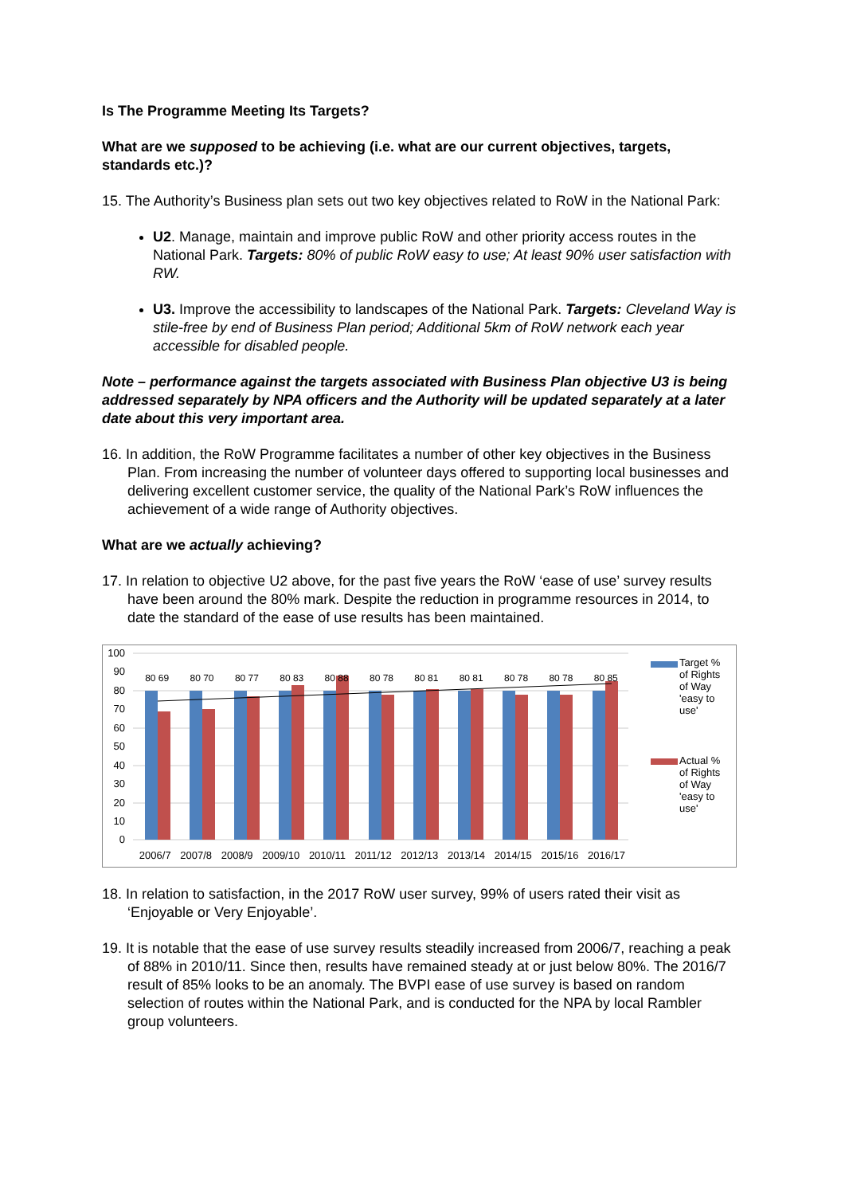Is The Programme Meeting Its Targets?
What are we supposed to be achieving (i.e. what are our current objectives, targets, standards etc.)?
15. The Authority’s Business plan sets out two key objectives related to RoW in the National Park:
U2. Manage, maintain and improve public RoW and other priority access routes in the National Park. Targets: 80% of public RoW easy to use; At least 90% user satisfaction with RW.
U3. Improve the accessibility to landscapes of the National Park. Targets: Cleveland Way is stile-free by end of Business Plan period; Additional 5km of RoW network each year accessible for disabled people.
Note – performance against the targets associated with Business Plan objective U3 is being addressed separately by NPA officers and the Authority will be updated separately at a later date about this very important area.
16. In addition, the RoW Programme facilitates a number of other key objectives in the Business Plan. From increasing the number of volunteer days offered to supporting local businesses and delivering excellent customer service, the quality of the National Park’s RoW influences the achievement of a wide range of Authority objectives.
What are we actually achieving?
17. In relation to objective U2 above, for the past five years the RoW ‘ease of use’ survey results have been around the 80% mark. Despite the reduction in programme resources in 2014, to date the standard of the ease of use results has been maintained.
100
90
80
70
60
50
40
30
20
10
0
Target % of Rights of Way 'easy to use'
Actual % of Rights of Way 'easy to use'
80 69 80 70 80 77 80 83 80 88 80 78 80 81 80 81 80 78 80 78 80 85
2006/7 2007/8 2008/9 2009/10 2010/11 2011/12 2012/13 2013/14 2014/15 2015/16 2016/17
18. In relation to satisfaction, in the 2017 RoW user survey, 99% of users rated their visit as ‘Enjoyable or Very Enjoyable’.
19. It is notable that the ease of use survey results steadily increased from 2006/7, reaching a peak of 88% in 2010/11. Since then, results have remained steady at or just below 80%. The 2016/7 result of 85% looks to be an anomaly. The BVPI ease of use survey is based on random selection of routes within the National Park, and is conducted for the NPA by local Rambler group volunteers.